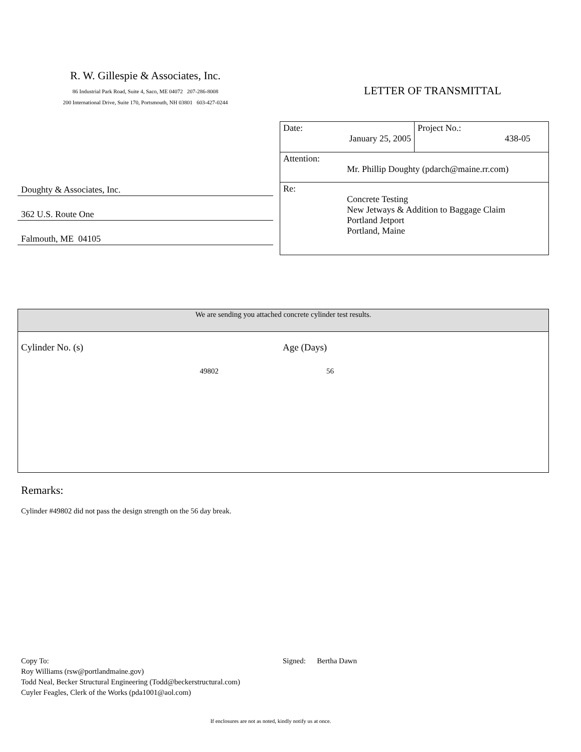R. W. Gillespie & Associates, Inc.
86 Industrial Park Road, Suite 4, Saco, ME 04072 207-286-8008
200 International Drive, Suite 170, Portsmouth, NH 03801 603-427-0244
LETTER OF TRANSMITTAL
Doughty & Associates, Inc.
362 U.S. Route One
Falmouth, ME 04105
| Date: January 25, 2005 | Project No.: 438-05 |
| Attention: Mr. Phillip Doughty (pdarch@maine.rr.com) | |
| Re: Concrete Testing New Jetways & Addition to Baggage Claim Portland Jetport Portland, Maine | |
We are sending you attached concrete cylinder test results.
Cylinder No. (s) Age (Days)
49802 56
Remarks:
Cylinder #49802 did not pass the design strength on the 56 day break.
Copy To:
Roy Williams (rsw@portlandmaine.gov)
Todd Neal, Becker Structural Engineering (Todd@beckerstructural.com)
Cuyler Feagles, Clerk of the Works (pda1001@aol.com)
Signed: Bertha Dawn
If enclosures are not as noted, kindly notify us at once.